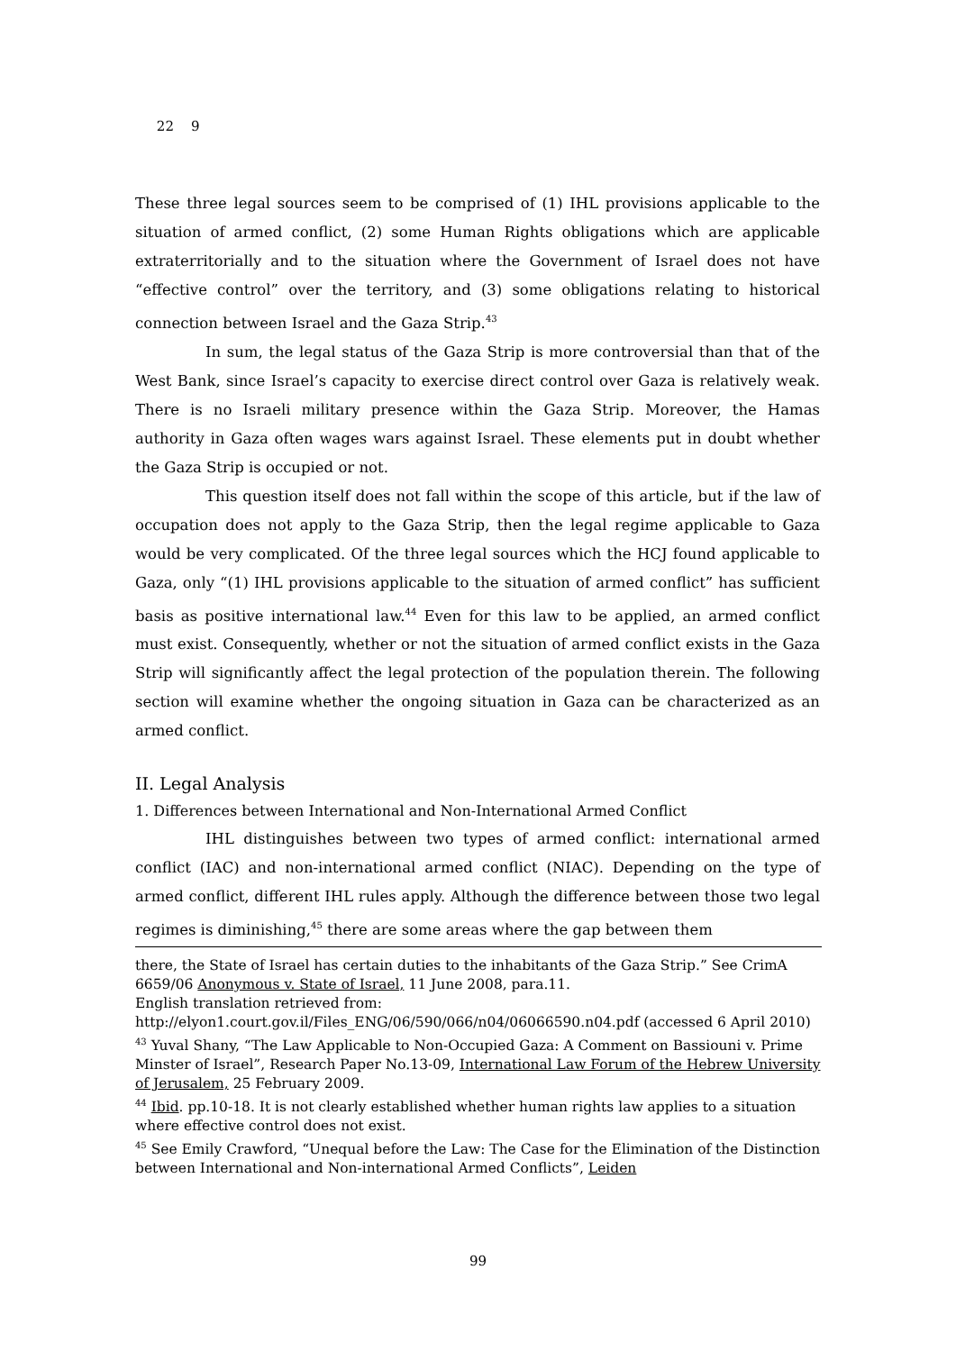22 9
These three legal sources seem to be comprised of (1) IHL provisions applicable to the situation of armed conflict, (2) some Human Rights obligations which are applicable extraterritorially and to the situation where the Government of Israel does not have “effective control” over the territory, and (3) some obligations relating to historical connection between Israel and the Gaza Strip.<sup>43</sup>
In sum, the legal status of the Gaza Strip is more controversial than that of the West Bank, since Israel’s capacity to exercise direct control over Gaza is relatively weak. There is no Israeli military presence within the Gaza Strip. Moreover, the Hamas authority in Gaza often wages wars against Israel. These elements put in doubt whether the Gaza Strip is occupied or not.
This question itself does not fall within the scope of this article, but if the law of occupation does not apply to the Gaza Strip, then the legal regime applicable to Gaza would be very complicated. Of the three legal sources which the HCJ found applicable to Gaza, only “(1) IHL provisions applicable to the situation of armed conflict” has sufficient basis as positive international law.<sup>44</sup> Even for this law to be applied, an armed conflict must exist. Consequently, whether or not the situation of armed conflict exists in the Gaza Strip will significantly affect the legal protection of the population therein. The following section will examine whether the ongoing situation in Gaza can be characterized as an armed conflict.
II. Legal Analysis
1. Differences between International and Non-International Armed Conflict
IHL distinguishes between two types of armed conflict: international armed conflict (IAC) and non-international armed conflict (NIAC). Depending on the type of armed conflict, different IHL rules apply. Although the difference between those two legal regimes is diminishing,<sup>45</sup> there are some areas where the gap between them
there, the State of Israel has certain duties to the inhabitants of the Gaza Strip.” See CrimA 6659/06 Anonymous v. State of Israel, 11 June 2008, para.11.
English translation retrieved from:
http://elyon1.court.gov.il/Files_ENG/06/590/066/n04/06066590.n04.pdf (accessed 6 April 2010)
<sup>43</sup> Yuval Shany, “The Law Applicable to Non-Occupied Gaza: A Comment on Bassiouni v. Prime Minster of Israel”, Research Paper No.13-09, International Law Forum of the Hebrew University of Jerusalem, 25 February 2009.
<sup>44</sup> Ibid. pp.10-18. It is not clearly established whether human rights law applies to a situation where effective control does not exist.
<sup>45</sup> See Emily Crawford, “Unequal before the Law: The Case for the Elimination of the Distinction between International and Non-international Armed Conflicts”, Leiden
99